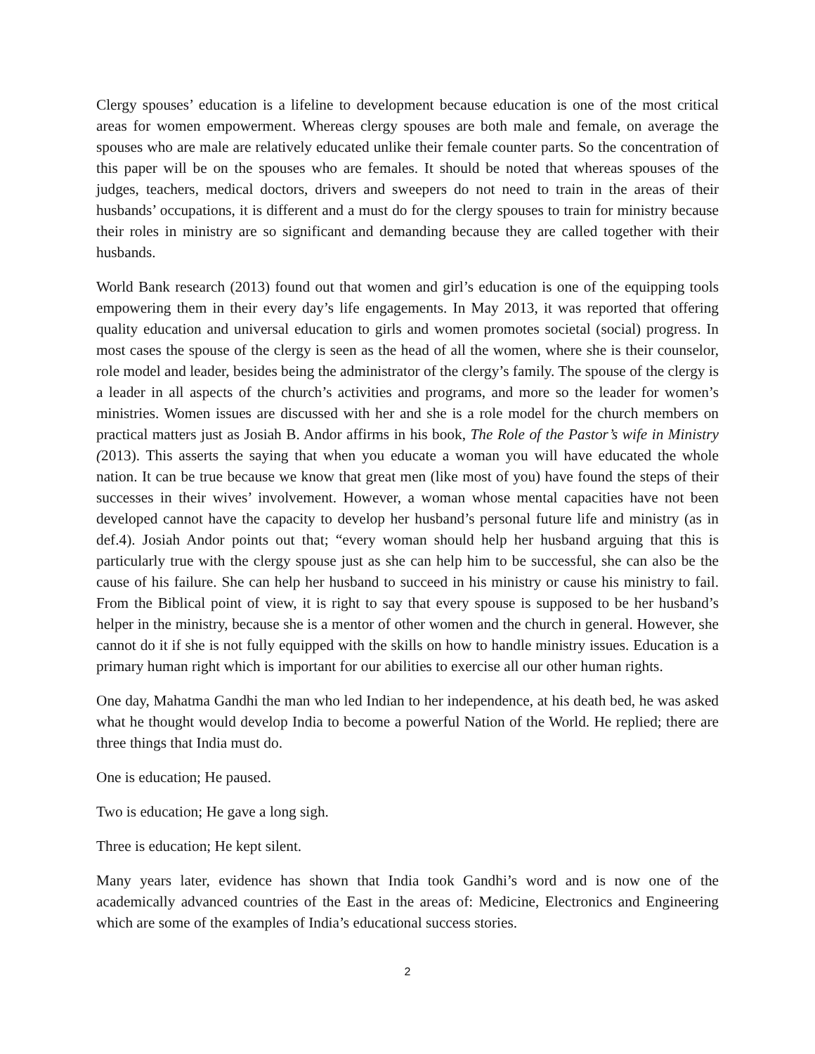Clergy spouses’ education is a lifeline to development because education is one of the most critical areas for women empowerment. Whereas clergy spouses are both male and female, on average the spouses who are male are relatively educated unlike their female counter parts. So the concentration of this paper will be on the spouses who are females. It should be noted that whereas spouses of the judges, teachers, medical doctors, drivers and sweepers do not need to train in the areas of their husbands’ occupations, it is different and a must do for the clergy spouses to train for ministry because their roles in ministry are so significant and demanding because they are called together with their husbands.
World Bank research (2013) found out that women and girl’s education is one of the equipping tools empowering them in their every day’s life engagements. In May 2013, it was reported that offering quality education and universal education to girls and women promotes societal (social) progress. In most cases the spouse of the clergy is seen as the head of all the women, where she is their counselor, role model and leader, besides being the administrator of the clergy’s family. The spouse of the clergy is a leader in all aspects of the church’s activities and programs, and more so the leader for women’s ministries. Women issues are discussed with her and she is a role model for the church members on practical matters just as Josiah B. Andor affirms in his book, The Role of the Pastor’s wife in Ministry (2013). This asserts the saying that when you educate a woman you will have educated the whole nation. It can be true because we know that great men (like most of you) have found the steps of their successes in their wives’ involvement. However, a woman whose mental capacities have not been developed cannot have the capacity to develop her husband’s personal future life and ministry (as in def.4). Josiah Andor points out that; “every woman should help her husband arguing that this is particularly true with the clergy spouse just as she can help him to be successful, she can also be the cause of his failure. She can help her husband to succeed in his ministry or cause his ministry to fail. From the Biblical point of view, it is right to say that every spouse is supposed to be her husband’s helper in the ministry, because she is a mentor of other women and the church in general. However, she cannot do it if she is not fully equipped with the skills on how to handle ministry issues. Education is a primary human right which is important for our abilities to exercise all our other human rights.
One day, Mahatma Gandhi the man who led Indian to her independence, at his death bed, he was asked what he thought would develop India to become a powerful Nation of the World. He replied; there are three things that India must do.
One is education; He paused.
Two is education; He gave a long sigh.
Three is education; He kept silent.
Many years later, evidence has shown that India took Gandhi’s word and is now one of the academically advanced countries of the East in the areas of: Medicine, Electronics and Engineering which are some of the examples of India’s educational success stories.
2